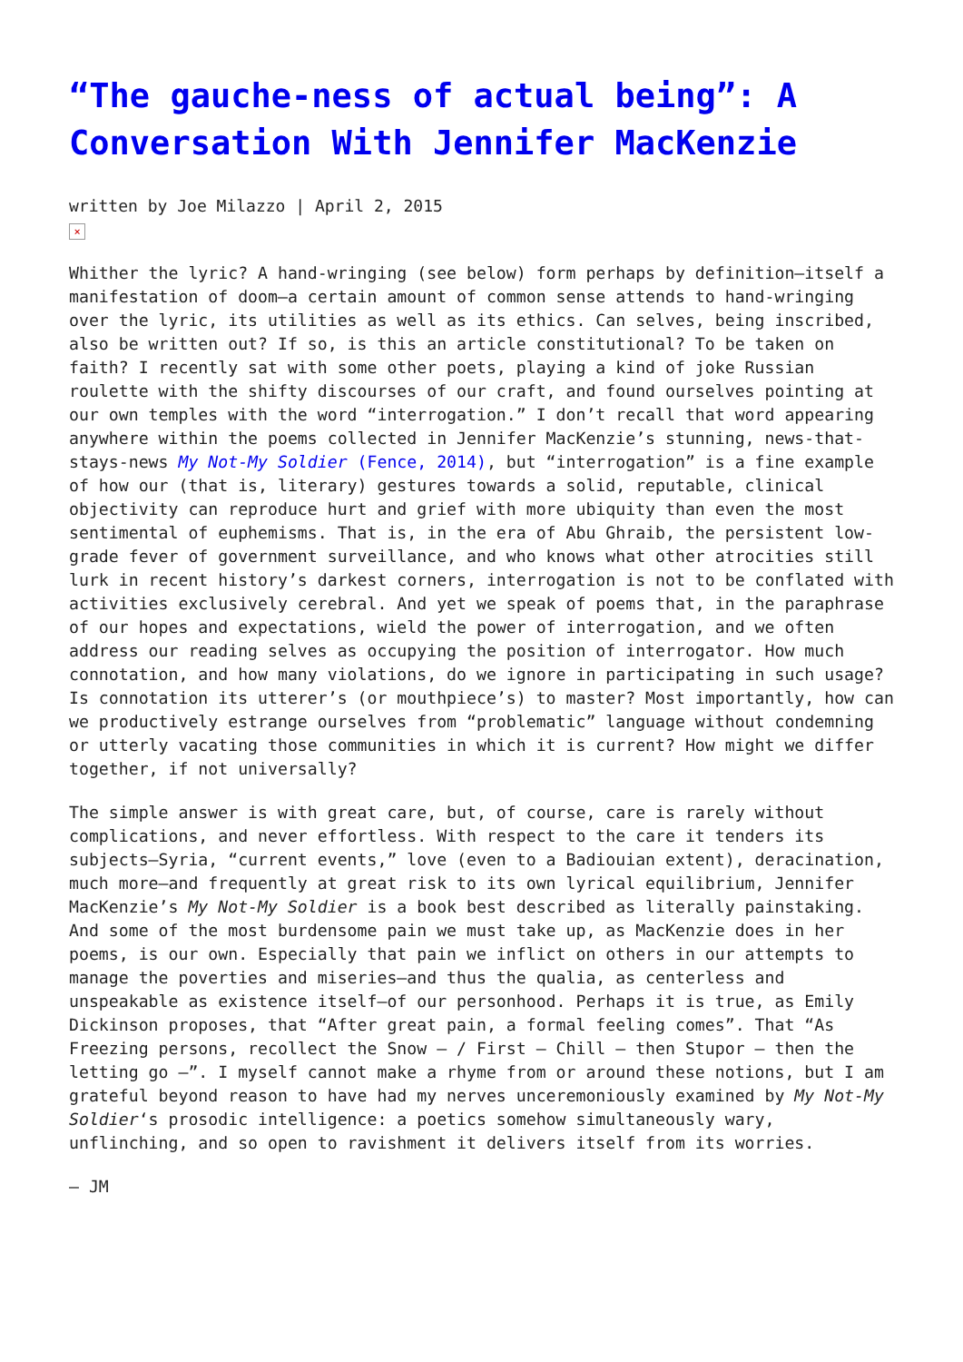“The gauche-ness of actual being”: A Conversation With Jennifer MacKenzie
written by Joe Milazzo | April 2, 2015
×
Whither the lyric? A hand-wringing (see below) form perhaps by definition—itself a manifestation of doom—a certain amount of common sense attends to hand-wringing over the lyric, its utilities as well as its ethics. Can selves, being inscribed, also be written out? If so, is this an article constitutional? To be taken on faith? I recently sat with some other poets, playing a kind of joke Russian roulette with the shifty discourses of our craft, and found ourselves pointing at our own temples with the word “interrogation.” I don’t recall that word appearing anywhere within the poems collected in Jennifer MacKenzie’s stunning, news-that-stays-news My Not-My Soldier (Fence, 2014), but “interrogation” is a fine example of how our (that is, literary) gestures towards a solid, reputable, clinical objectivity can reproduce hurt and grief with more ubiquity than even the most sentimental of euphemisms. That is, in the era of Abu Ghraib, the persistent low-grade fever of government surveillance, and who knows what other atrocities still lurk in recent history’s darkest corners, interrogation is not to be conflated with activities exclusively cerebral. And yet we speak of poems that, in the paraphrase of our hopes and expectations, wield the power of interrogation, and we often address our reading selves as occupying the position of interrogator. How much connotation, and how many violations, do we ignore in participating in such usage? Is connotation its utterer’s (or mouthpiece’s) to master? Most importantly, how can we productively estrange ourselves from “problematic” language without condemning or utterly vacating those communities in which it is current? How might we differ together, if not universally?
The simple answer is with great care, but, of course, care is rarely without complications, and never effortless. With respect to the care it tenders its subjects—Syria, “current events,” love (even to a Badiouian extent), deracination, much more—and frequently at great risk to its own lyrical equilibrium, Jennifer MacKenzie’s My Not-My Soldier is a book best described as literally painstaking. And some of the most burdensome pain we must take up, as MacKenzie does in her poems, is our own. Especially that pain we inflict on others in our attempts to manage the poverties and miseries—and thus the qualia, as centerless and unspeakable as existence itself—of our personhood. Perhaps it is true, as Emily Dickinson proposes, that “After great pain, a formal feeling comes”. That “As Freezing persons, recollect the Snow – / First – Chill – then Stupor – then the letting go –”. I myself cannot make a rhyme from or around these notions, but I am grateful beyond reason to have had my nerves unceremoniously examined by My Not-My Soldier‘s prosodic intelligence: a poetics somehow simultaneously wary, unflinching, and so open to ravishment it delivers itself from its worries.
— JM